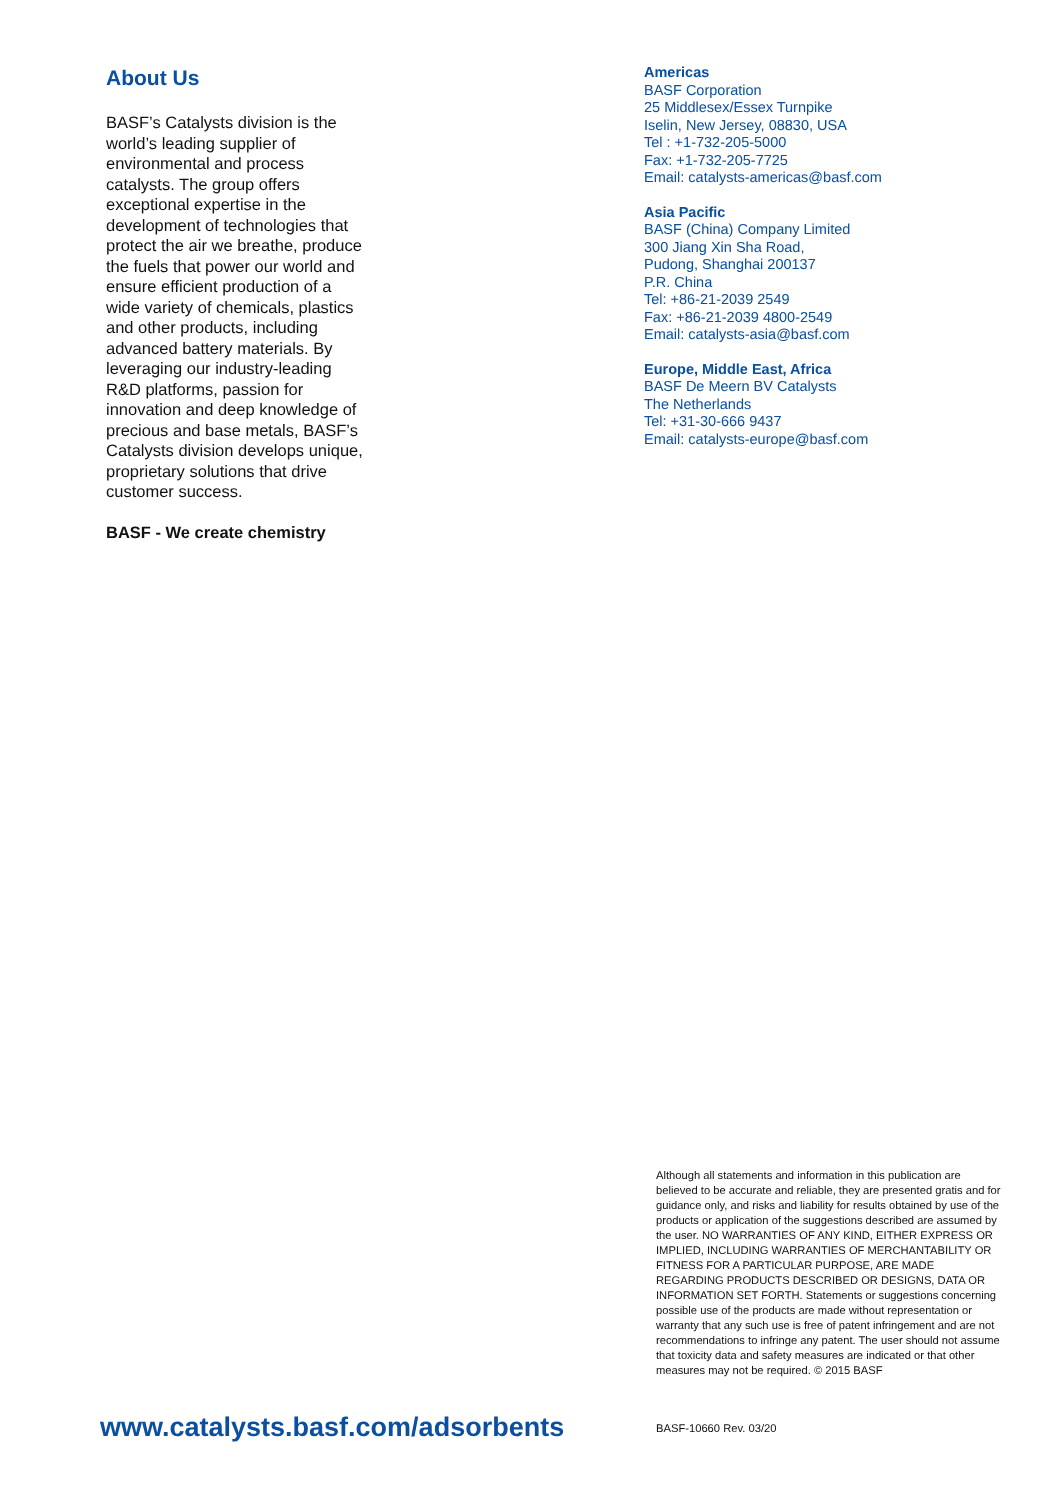About Us
BASF’s Catalysts division is the world’s leading supplier of environmental and process catalysts. The group offers exceptional expertise in the development of technologies that protect the air we breathe, produce the fuels that power our world and ensure efficient production of a wide variety of chemicals, plastics and other products, including advanced battery materials. By leveraging our industry-leading R&D platforms, passion for innovation and deep knowledge of precious and base metals, BASF’s Catalysts division develops unique, proprietary solutions that drive customer success.
BASF - We create chemistry
Americas
BASF Corporation
25 Middlesex/Essex Turnpike
Iselin, New Jersey, 08830, USA
Tel : +1-732-205-5000
Fax: +1-732-205-7725
Email: catalysts-americas@basf.com
Asia Pacific
BASF (China) Company Limited
300 Jiang Xin Sha Road,
Pudong, Shanghai 200137
P.R. China
Tel: +86-21-2039 2549
Fax: +86-21-2039 4800-2549
Email: catalysts-asia@basf.com
Europe, Middle East, Africa
BASF De Meern BV Catalysts
The Netherlands
Tel: +31-30-666 9437
Email: catalysts-europe@basf.com
Although all statements and information in this publication are believed to be accurate and reliable, they are presented gratis and for guidance only, and risks and liability for results obtained by use of the products or application of the suggestions described are assumed by the user. NO WARRANTIES OF ANY KIND, EITHER EXPRESS OR IMPLIED, INCLUDING WARRANTIES OF MERCHANTABILITY OR FITNESS FOR A PARTICULAR PURPOSE, ARE MADE REGARDING PRODUCTS DESCRIBED OR DESIGNS, DATA OR INFORMATION SET FORTH. Statements or suggestions concerning possible use of the products are made without representation or warranty that any such use is free of patent infringement and are not recommendations to infringe any patent. The user should not assume that toxicity data and safety measures are indicated or that other measures may not be required. © 2015 BASF
www.catalysts.basf.com/adsorbents
BASF-10660 Rev. 03/20